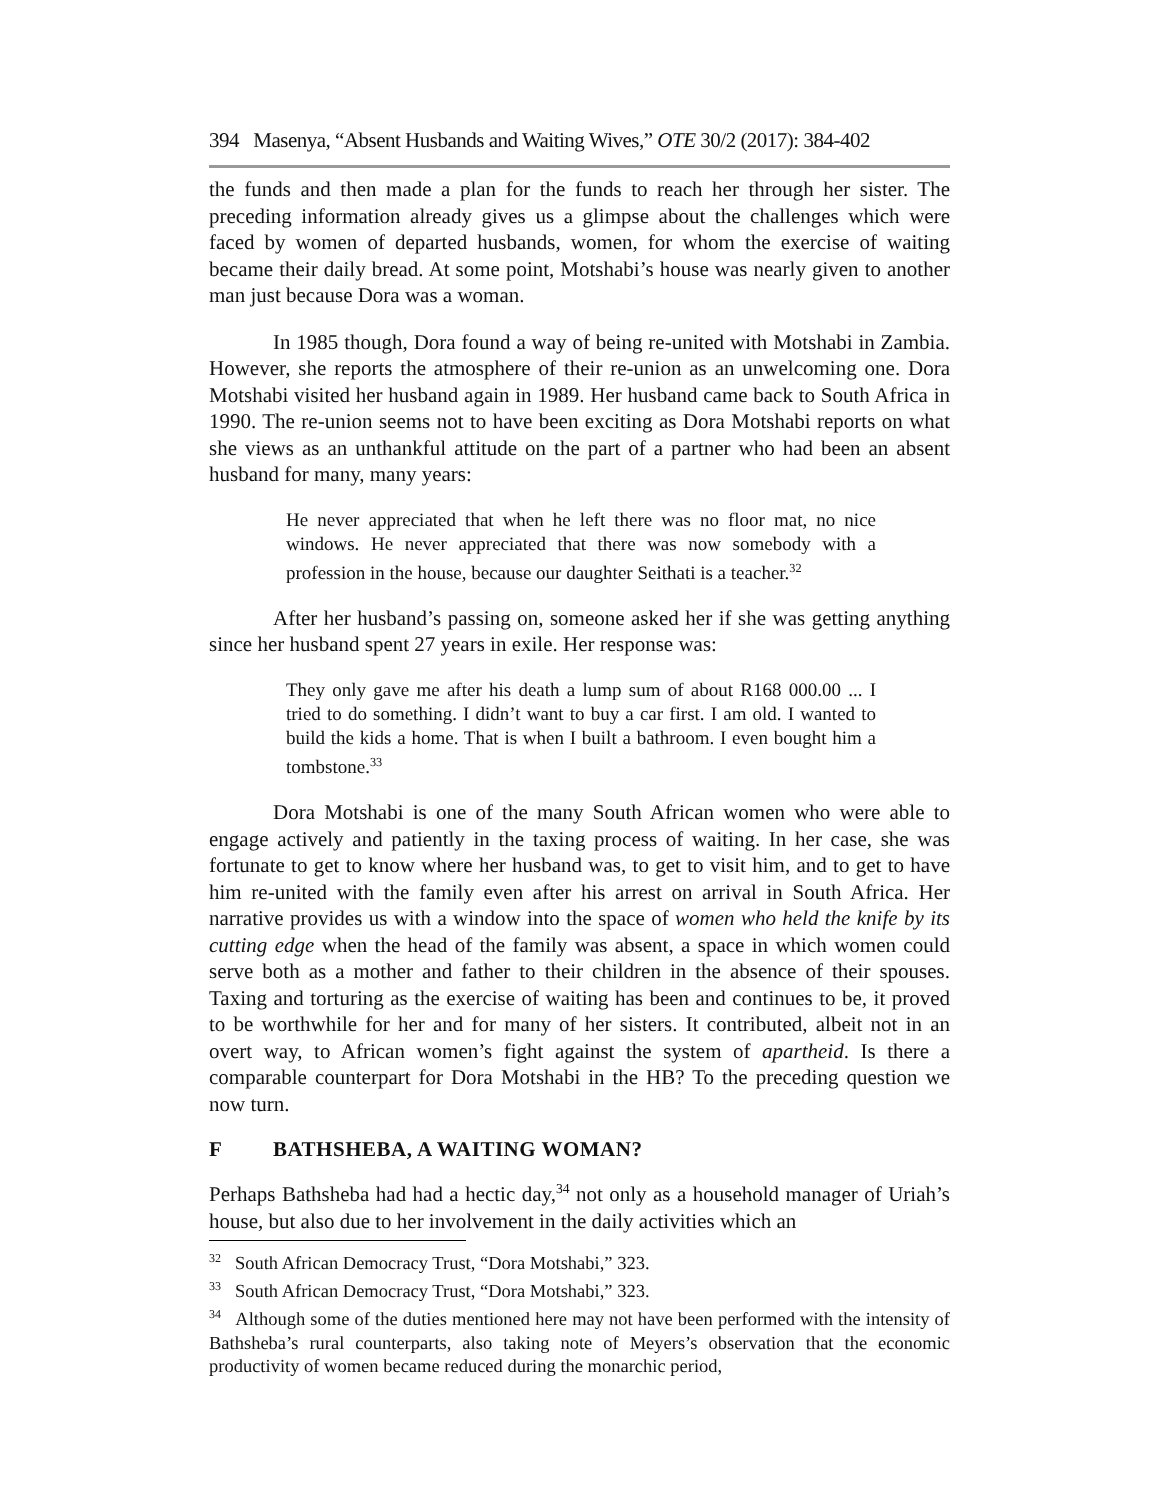394 Masenya, “Absent Husbands and Waiting Wives,” OTE 30/2 (2017): 384-402
the funds and then made a plan for the funds to reach her through her sister. The preceding information already gives us a glimpse about the challenges which were faced by women of departed husbands, women, for whom the exercise of waiting became their daily bread. At some point, Motshabi’s house was nearly given to another man just because Dora was a woman.
In 1985 though, Dora found a way of being re-united with Motshabi in Zambia. However, she reports the atmosphere of their re-union as an unwelcoming one. Dora Motshabi visited her husband again in 1989. Her husband came back to South Africa in 1990. The re-union seems not to have been exciting as Dora Motshabi reports on what she views as an unthankful attitude on the part of a partner who had been an absent husband for many, many years:
He never appreciated that when he left there was no floor mat, no nice windows. He never appreciated that there was now somebody with a profession in the house, because our daughter Seithati is a teacher.<sup>32</sup>
After her husband’s passing on, someone asked her if she was getting anything since her husband spent 27 years in exile. Her response was:
They only gave me after his death a lump sum of about R168 000.00 ... I tried to do something. I didn’t want to buy a car first. I am old. I wanted to build the kids a home. That is when I built a bathroom. I even bought him a tombstone.<sup>33</sup>
Dora Motshabi is one of the many South African women who were able to engage actively and patiently in the taxing process of waiting. In her case, she was fortunate to get to know where her husband was, to get to visit him, and to get to have him re-united with the family even after his arrest on arrival in South Africa. Her narrative provides us with a window into the space of women who held the knife by its cutting edge when the head of the family was absent, a space in which women could serve both as a mother and father to their children in the absence of their spouses. Taxing and torturing as the exercise of waiting has been and continues to be, it proved to be worthwhile for her and for many of her sisters. It contributed, albeit not in an overt way, to African women’s fight against the system of apartheid. Is there a comparable counterpart for Dora Motshabi in the HB? To the preceding question we now turn.
F BATHSHEBA, A WAITING WOMAN?
Perhaps Bathsheba had had a hectic day,<sup>34</sup> not only as a household manager of Uriah’s house, but also due to her involvement in the daily activities which an
<sup>32</sup> South African Democracy Trust, “Dora Motshabi,” 323.
<sup>33</sup> South African Democracy Trust, “Dora Motshabi,” 323.
<sup>34</sup> Although some of the duties mentioned here may not have been performed with the intensity of Bathsheba’s rural counterparts, also taking note of Meyers’s observation that the economic productivity of women became reduced during the monarchic period,